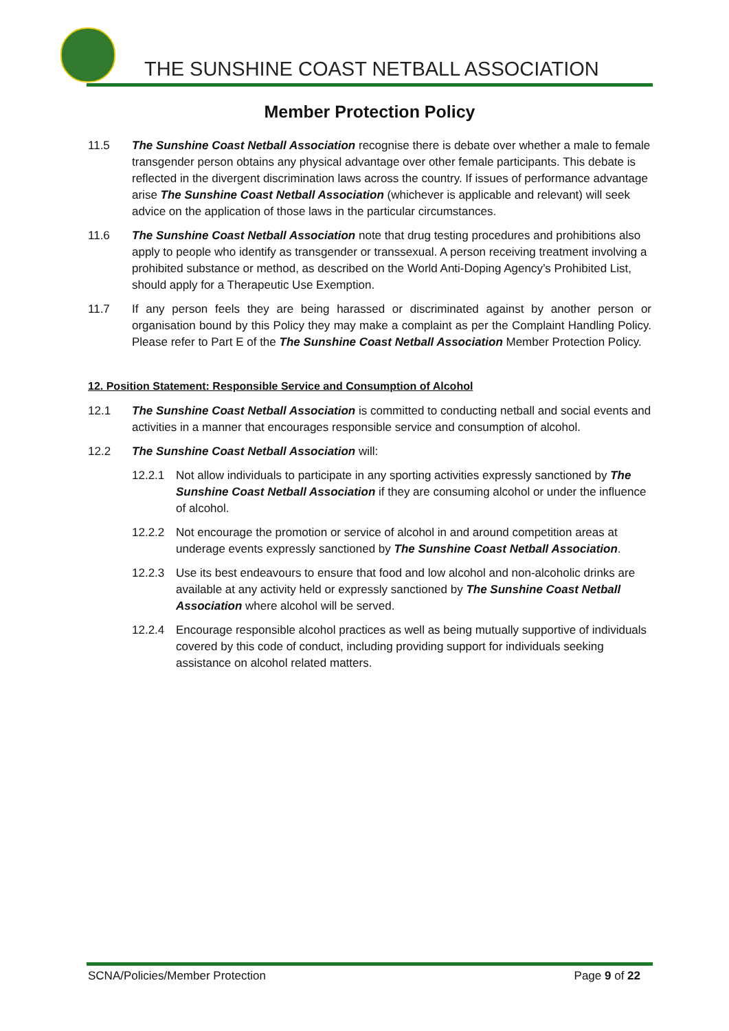THE SUNSHINE COAST NETBALL ASSOCIATION
Member Protection Policy
11.5 The Sunshine Coast Netball Association recognise there is debate over whether a male to female transgender person obtains any physical advantage over other female participants. This debate is reflected in the divergent discrimination laws across the country. If issues of performance advantage arise The Sunshine Coast Netball Association (whichever is applicable and relevant) will seek advice on the application of those laws in the particular circumstances.
11.6 The Sunshine Coast Netball Association note that drug testing procedures and prohibitions also apply to people who identify as transgender or transsexual. A person receiving treatment involving a prohibited substance or method, as described on the World Anti-Doping Agency’s Prohibited List, should apply for a Therapeutic Use Exemption.
11.7 If any person feels they are being harassed or discriminated against by another person or organisation bound by this Policy they may make a complaint as per the Complaint Handling Policy. Please refer to Part E of the The Sunshine Coast Netball Association Member Protection Policy.
12. Position Statement: Responsible Service and Consumption of Alcohol
12.1 The Sunshine Coast Netball Association is committed to conducting netball and social events and activities in a manner that encourages responsible service and consumption of alcohol.
12.2 The Sunshine Coast Netball Association will:
12.2.1 Not allow individuals to participate in any sporting activities expressly sanctioned by The Sunshine Coast Netball Association if they are consuming alcohol or under the influence of alcohol.
12.2.2 Not encourage the promotion or service of alcohol in and around competition areas at underage events expressly sanctioned by The Sunshine Coast Netball Association.
12.2.3 Use its best endeavours to ensure that food and low alcohol and non-alcoholic drinks are available at any activity held or expressly sanctioned by The Sunshine Coast Netball Association where alcohol will be served.
12.2.4 Encourage responsible alcohol practices as well as being mutually supportive of individuals covered by this code of conduct, including providing support for individuals seeking assistance on alcohol related matters.
SCNA/Policies/Member Protection Page 9 of 22